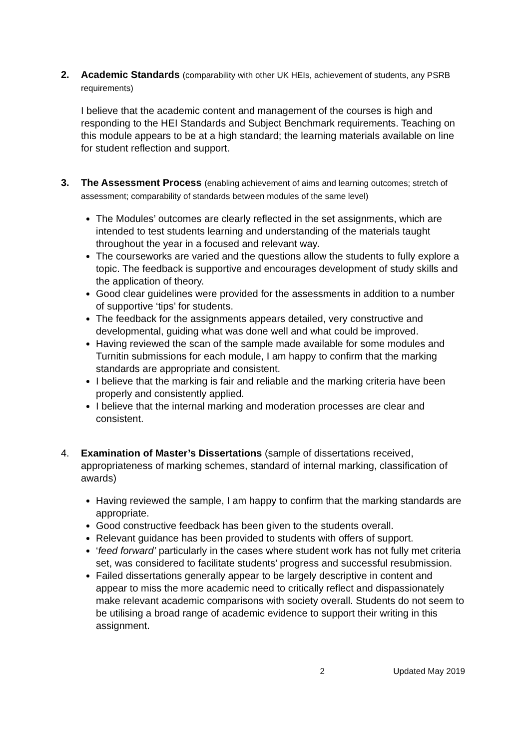2. Academic Standards (comparability with other UK HEIs, achievement of students, any PSRB requirements)
I believe that the academic content and management of the courses is high and responding to the HEI Standards and Subject Benchmark requirements. Teaching on this module appears to be at a high standard; the learning materials available on line for student reflection and support.
3. The Assessment Process (enabling achievement of aims and learning outcomes; stretch of assessment; comparability of standards between modules of the same level)
The Modules’ outcomes are clearly reflected in the set assignments, which are intended to test students learning and understanding of the materials taught throughout the year in a focused and relevant way.
The courseworks are varied and the questions allow the students to fully explore a topic. The feedback is supportive and encourages development of study skills and the application of theory.
Good clear guidelines were provided for the assessments in addition to a number of supportive ‘tips’ for students.
The feedback for the assignments appears detailed, very constructive and developmental, guiding what was done well and what could be improved.
Having reviewed the scan of the sample made available for some modules and Turnitin submissions for each module, I am happy to confirm that the marking standards are appropriate and consistent.
I believe that the marking is fair and reliable and the marking criteria have been properly and consistently applied.
I believe that the internal marking and moderation processes are clear and consistent.
4. Examination of Master’s Dissertations (sample of dissertations received, appropriateness of marking schemes, standard of internal marking, classification of awards)
Having reviewed the sample, I am happy to confirm that the marking standards are appropriate.
Good constructive feedback has been given to the students overall.
Relevant guidance has been provided to students with offers of support.
‘feed forward’ particularly in the cases where student work has not fully met criteria set, was considered to facilitate students’ progress and successful resubmission.
Failed dissertations generally appear to be largely descriptive in content and appear to miss the more academic need to critically reflect and dispassionately make relevant academic comparisons with society overall. Students do not seem to be utilising a broad range of academic evidence to support their writing in this assignment.
2 Updated May 2019